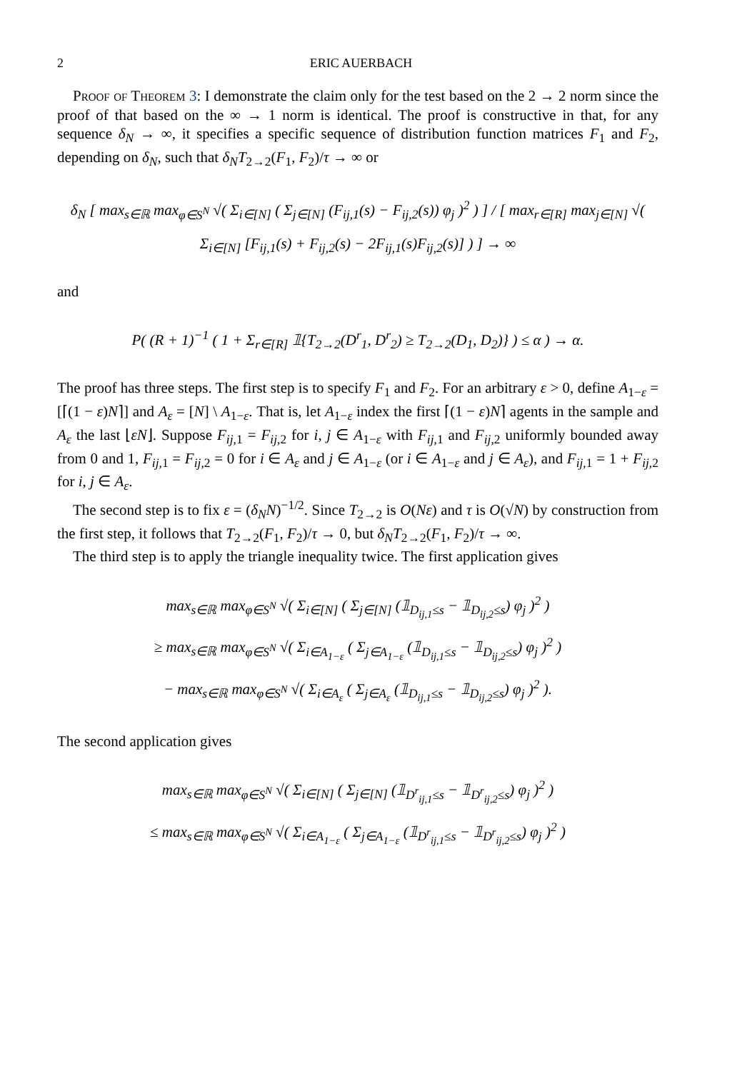2 ERIC AUERBACH
Proof of Theorem 3: I demonstrate the claim only for the test based on the 2 → 2 norm since the proof of that based on the ∞ → 1 norm is identical. The proof is constructive in that, for any sequence δ<sub>N</sub> → ∞, it specifies a specific sequence of distribution function matrices F<sub>1</sub> and F<sub>2</sub>, depending on δ<sub>N</sub>, such that δ<sub>N</sub>T<sub>2→2</sub>(F<sub>1</sub>, F<sub>2</sub>)/τ → ∞ or
δ<sub>N</sub> [ max<sub>s∈ℝ</sub> max<sub>φ∈S<sup>N</sup></sub> √( Σ<sub>i∈[N]</sub> ( Σ<sub>j∈[N]</sub> (F<sub>ij,1</sub>(s) − F<sub>ij,2</sub>(s)) φ<sub>j</sub> )<sup>2</sup> ) ] / [ max<sub>r∈[R]</sub> max<sub>j∈[N]</sub> √( Σ<sub>i∈[N]</sub> [F<sub>ij,1</sub>(s) + F<sub>ij,2</sub>(s) − 2F<sub>ij,1</sub>(s)F<sub>ij,2</sub>(s)] ) ] → ∞
and
P( (R + 1)<sup>−1</sup> ( 1 + Σ<sub>r∈[R]</sub> 𝟙{T<sub>2→2</sub>(D<sup>r</sup><sub>1</sub>, D<sup>r</sup><sub>2</sub>) ≥ T<sub>2→2</sub>(D<sub>1</sub>, D<sub>2</sub>)} ) ≤ α ) → α.
The proof has three steps. The first step is to specify F<sub>1</sub> and F<sub>2</sub>. For an arbitrary ε > 0, define A<sub>1−ε</sub> = [⌈(1 − ε)N⌉] and A<sub>ε</sub> = [N] \ A<sub>1−ε</sub>. That is, let A<sub>1−ε</sub> index the first ⌈(1 − ε)N⌉ agents in the sample and A<sub>ε</sub> the last ⌊εN⌋. Suppose F<sub>ij,1</sub> = F<sub>ij,2</sub> for i, j ∈ A<sub>1−ε</sub> with F<sub>ij,1</sub> and F<sub>ij,2</sub> uniformly bounded away from 0 and 1, F<sub>ij,1</sub> = F<sub>ij,2</sub> = 0 for i ∈ A<sub>ε</sub> and j ∈ A<sub>1−ε</sub> (or i ∈ A<sub>1−ε</sub> and j ∈ A<sub>ε</sub>), and F<sub>ij,1</sub> = 1 + F<sub>ij,2</sub> for i, j ∈ A<sub>ε</sub>.
The second step is to fix ε = (δ<sub>N</sub>N)<sup>−1/2</sup>. Since T<sub>2→2</sub> is O(Nε) and τ is O(√N) by construction from the first step, it follows that T<sub>2→2</sub>(F<sub>1</sub>, F<sub>2</sub>)/τ → 0, but δ<sub>N</sub>T<sub>2→2</sub>(F<sub>1</sub>, F<sub>2</sub>)/τ → ∞.
The third step is to apply the triangle inequality twice. The first application gives
max<sub>s∈ℝ</sub> max<sub>φ∈S<sup>N</sup></sub> √( Σ<sub>i∈[N]</sub> ( Σ<sub>j∈[N]</sub> (𝟙<sub>D<sub>ij,1</sub>≤s</sub> − 𝟙<sub>D<sub>ij,2</sub>≤s</sub>) φ<sub>j</sub> )<sup>2</sup> )
≥ max<sub>s∈ℝ</sub> max<sub>φ∈S<sup>N</sup></sub> √( Σ<sub>i∈A<sub>1−ε</sub></sub> ( Σ<sub>j∈A<sub>1−ε</sub></sub> (𝟙<sub>D<sub>ij,1</sub>≤s</sub> − 𝟙<sub>D<sub>ij,2</sub>≤s</sub>) φ<sub>j</sub> )<sup>2</sup> )
− max<sub>s∈ℝ</sub> max<sub>φ∈S<sup>N</sup></sub> √( Σ<sub>i∈A<sub>ε</sub></sub> ( Σ<sub>j∈A<sub>ε</sub></sub> (𝟙<sub>D<sub>ij,1</sub>≤s</sub> − 𝟙<sub>D<sub>ij,2</sub>≤s</sub>) φ<sub>j</sub> )<sup>2</sup> ).
The second application gives
max<sub>s∈ℝ</sub> max<sub>φ∈S<sup>N</sup></sub> √( Σ<sub>i∈[N]</sub> ( Σ<sub>j∈[N]</sub> (𝟙<sub>D<sup>r</sup><sub>ij,1</sub>≤s</sub> − 𝟙<sub>D<sup>r</sup><sub>ij,2</sub>≤s</sub>) φ<sub>j</sub> )<sup>2</sup> )
≤ max<sub>s∈ℝ</sub> max<sub>φ∈S<sup>N</sup></sub> √( Σ<sub>i∈A<sub>1−ε</sub></sub> ( Σ<sub>j∈A<sub>1−ε</sub></sub> (𝟙<sub>D<sup>r</sup><sub>ij,1</sub>≤s</sub> − 𝟙<sub>D<sup>r</sup><sub>ij,2</sub>≤s</sub>) φ<sub>j</sub> )<sup>2</sup> )